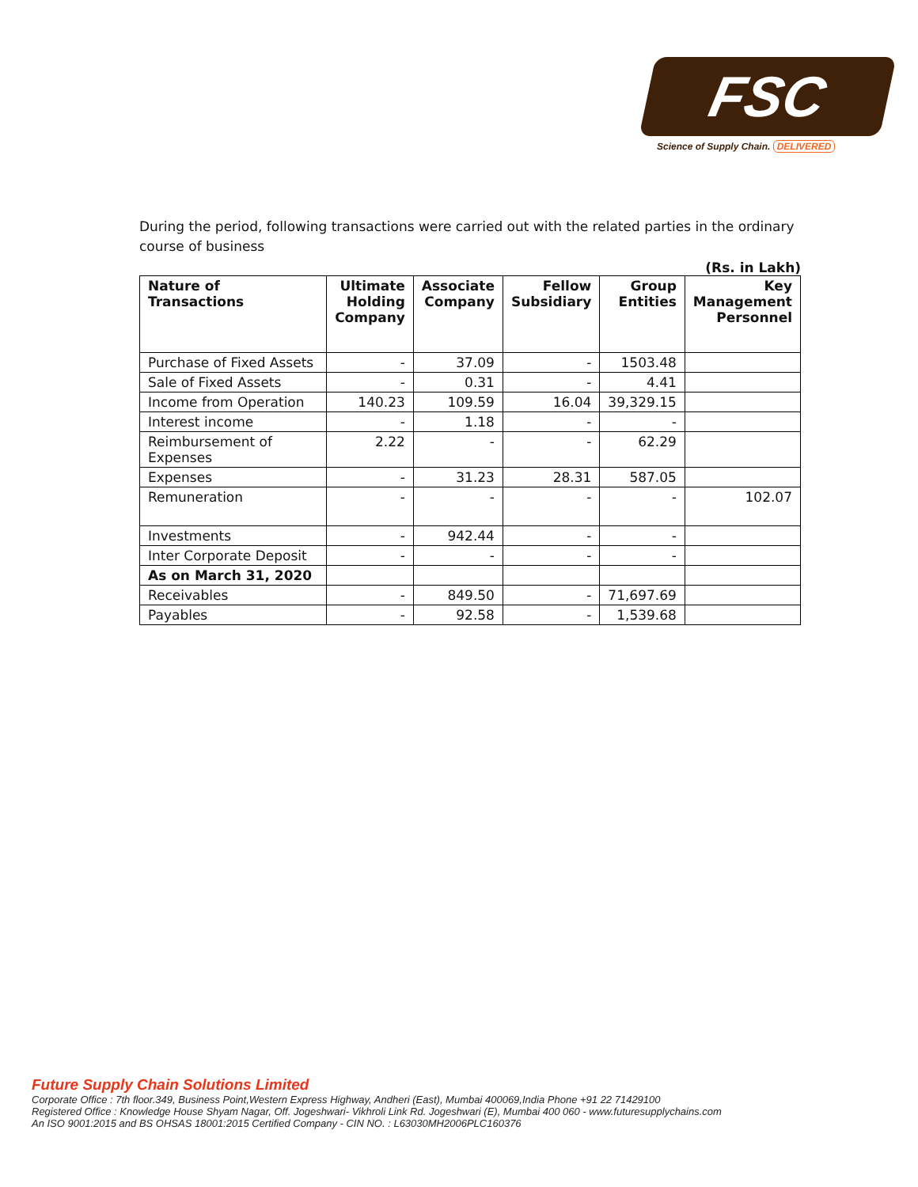FSC
Science of Supply Chain. DELIVERED
During the period, following transactions were carried out with the related parties in the ordinary course of business
(Rs. in Lakh)
| Nature of Transactions | Ultimate Holding Company | Associate Company | Fellow Subsidiary | Group Entities | Key Management Personnel |
| --- | --- | --- | --- | --- | --- |
| Purchase of Fixed Assets | - | 37.09 | - | 1503.48 | |
| Sale of Fixed Assets | - | 0.31 | - | 4.41 | |
| Income from Operation | 140.23 | 109.59 | 16.04 | 39,329.15 | |
| Interest income | - | 1.18 | - | - | |
| Reimbursement of Expenses | 2.22 | - | - | 62.29 | |
| Expenses | - | 31.23 | 28.31 | 587.05 | |
| Remuneration | - | - | - | - | 102.07 |
| Investments | - | 942.44 | - | - | |
| Inter Corporate Deposit | - | - | - | - | |
| As on March 31, 2020 | | | | | |
| Receivables | - | 849.50 | - | 71,697.69 | |
| Payables | - | 92.58 | - | 1,539.68 | |
Future Supply Chain Solutions Limited
Corporate Office : 7th floor.349, Business Point,Western Express Highway, Andheri (East), Mumbai 400069,India Phone +91 22 71429100
Registered Office : Knowledge House Shyam Nagar, Off. Jogeshwari- Vikhroli Link Rd. Jogeshwari (E), Mumbai 400 060 - www.futuresupplychains.com
An ISO 9001:2015 and BS OHSAS 18001:2015 Certified Company - CIN NO. : L63030MH2006PLC160376